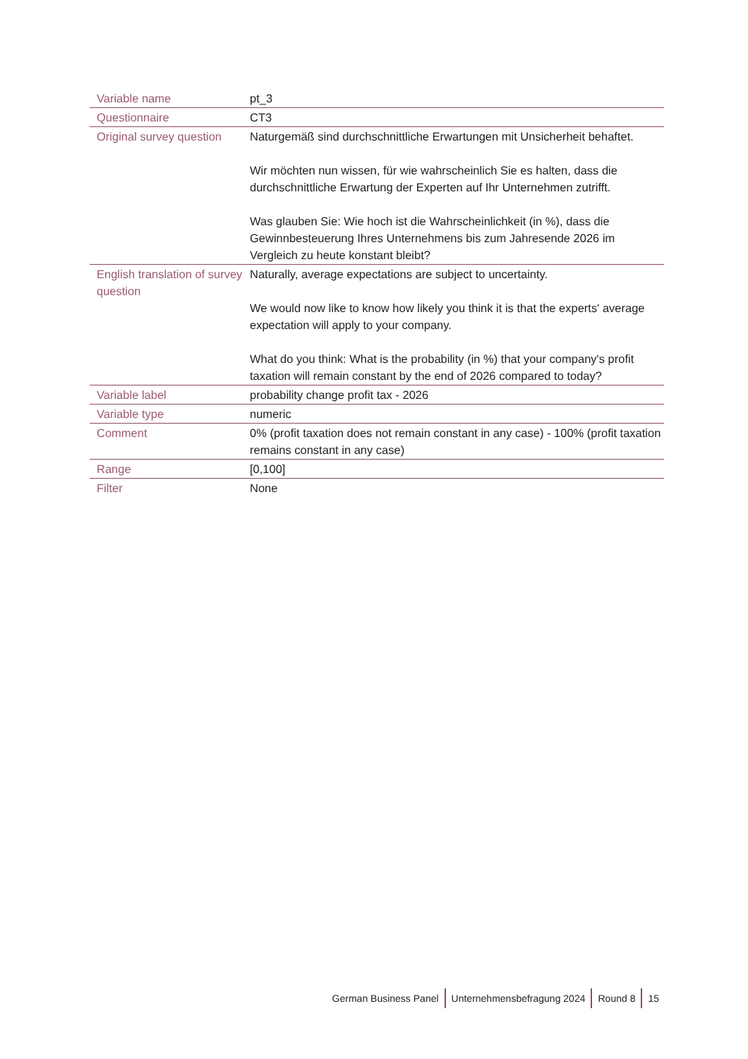| Variable name | pt_3 |
| Questionnaire | CT3 |
| Original survey question | Naturgemäß sind durchschnittliche Erwartungen mit Unsicherheit behaftet. Wir möchten nun wissen, für wie wahrscheinlich Sie es halten, dass die durchschnittliche Erwartung der Experten auf Ihr Unternehmen zutrifft. Was glauben Sie: Wie hoch ist die Wahrscheinlichkeit (in %), dass die Gewinnbesteuerung Ihres Unternehmens bis zum Jahresende 2026 im Vergleich zu heute konstant bleibt? |
| English translation of survey question | Naturally, average expectations are subject to uncertainty. We would now like to know how likely you think it is that the experts' average expectation will apply to your company. What do you think: What is the probability (in %) that your company's profit taxation will remain constant by the end of 2026 compared to today? |
| Variable label | probability change profit tax - 2026 |
| Variable type | numeric |
| Comment | 0% (profit taxation does not remain constant in any case) - 100% (profit taxation remains constant in any case) |
| Range | [0,100] |
| Filter | None |
German Business Panel Unternehmensbefragung 2024 Round 8 15